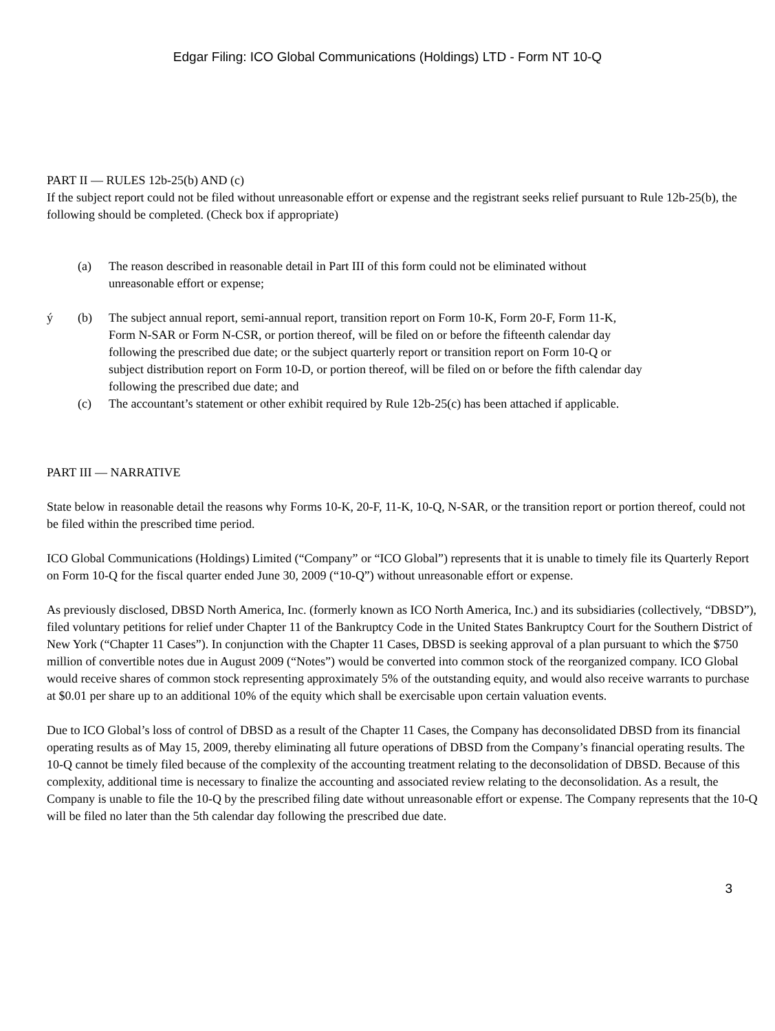Edgar Filing: ICO Global Communications (Holdings) LTD - Form NT 10-Q
PART II — RULES 12b-25(b) AND (c)
If the subject report could not be filed without unreasonable effort or expense and the registrant seeks relief pursuant to Rule 12b-25(b), the following should be completed. (Check box if appropriate)
(a) The reason described in reasonable detail in Part III of this form could not be eliminated without unreasonable effort or expense;
ý (b) The subject annual report, semi-annual report, transition report on Form 10-K, Form 20-F, Form 11-K, Form N-SAR or Form N-CSR, or portion thereof, will be filed on or before the fifteenth calendar day following the prescribed due date; or the subject quarterly report or transition report on Form 10-Q or subject distribution report on Form 10-D, or portion thereof, will be filed on or before the fifth calendar day following the prescribed due date; and
(c) The accountant’s statement or other exhibit required by Rule 12b-25(c) has been attached if applicable.
PART III — NARRATIVE
State below in reasonable detail the reasons why Forms 10-K, 20-F, 11-K, 10-Q, N-SAR, or the transition report or portion thereof, could not be filed within the prescribed time period.
ICO Global Communications (Holdings) Limited (“Company” or “ICO Global”) represents that it is unable to timely file its Quarterly Report on Form 10-Q for the fiscal quarter ended June 30, 2009 (“10-Q”) without unreasonable effort or expense.
As previously disclosed, DBSD North America, Inc. (formerly known as ICO North America, Inc.) and its subsidiaries (collectively, “DBSD”), filed voluntary petitions for relief under Chapter 11 of the Bankruptcy Code in the United States Bankruptcy Court for the Southern District of New York (“Chapter 11 Cases”). In conjunction with the Chapter 11 Cases, DBSD is seeking approval of a plan pursuant to which the $750 million of convertible notes due in August 2009 (“Notes”) would be converted into common stock of the reorganized company. ICO Global would receive shares of common stock representing approximately 5% of the outstanding equity, and would also receive warrants to purchase at $0.01 per share up to an additional 10% of the equity which shall be exercisable upon certain valuation events.
Due to ICO Global’s loss of control of DBSD as a result of the Chapter 11 Cases, the Company has deconsolidated DBSD from its financial operating results as of May 15, 2009, thereby eliminating all future operations of DBSD from the Company’s financial operating results. The 10-Q cannot be timely filed because of the complexity of the accounting treatment relating to the deconsolidation of DBSD. Because of this complexity, additional time is necessary to finalize the accounting and associated review relating to the deconsolidation. As a result, the Company is unable to file the 10-Q by the prescribed filing date without unreasonable effort or expense. The Company represents that the 10-Q will be filed no later than the 5th calendar day following the prescribed due date.
3